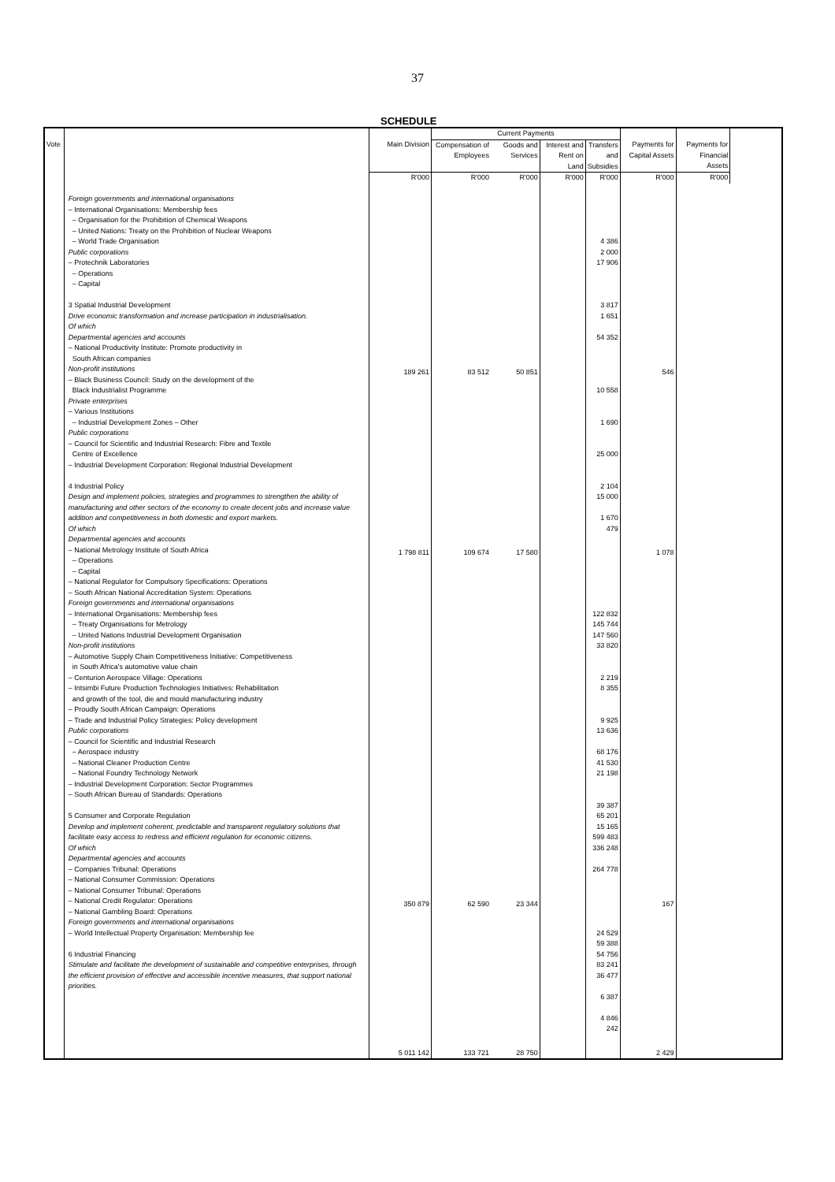37
SCHEDULE
| | | | Current Payments | | | | | | |
| --- | --- | --- | --- | --- | --- | --- | --- | --- | --- |
| Vote | | Main Division | Compensation of Employees | Goods and Services | Interest and Rent on Land | Transfers and Subsidies | Payments for Capital Assets | Payments for Financial Assets | |
| | | R'000 | R'000 | R'000 | R'000 | R'000 | R'000 | R'000 | |
| | Foreign governments and international organisations – International Organisations: Membership fees – Organisation for the Prohibition of Chemical Weapons – United Nations: Treaty on the Prohibition of Nuclear Weapons – World Trade Organisation Public corporations – Protechnik Laboratories – Operations – Capital 3 Spatial Industrial Development Drive economic transformation and increase participation in industrialisation. Of which Departmental agencies and accounts – National Productivity Institute: Promote productivity in South African companies Non-profit institutions – Black Business Council: Study on the development of the Black Industrialist Programme Private enterprises – Various Institutions – Industrial Development Zones – Other Public corporations – Council for Scientific and Industrial Research: Fibre and Textile Centre of Excellence – Industrial Development Corporation: Regional Industrial Development 4 Industrial Policy Design and implement policies, strategies and programmes to strengthen the ability of manufacturing and other sectors of the economy to create decent jobs and increase value addition and competitiveness in both domestic and export markets. Of which Departmental agencies and accounts – National Metrology Institute of South Africa – Operations – Capital – National Regulator for Compulsory Specifications: Operations – South African National Accreditation System: Operations Foreign governments and international organisations – International Organisations: Membership fees – Treaty Organisations for Metrology – United Nations Industrial Development Organisation Non-profit institutions – Automotive Supply Chain Competitiveness Initiative: Competitiveness in South Africa's automotive value chain – Centurion Aerospace Village: Operations – Intsimbi Future Production Technologies Initiatives: Rehabilitation and growth of the tool, die and mould manufacturing industry – Proudly South African Campaign: Operations – Trade and Industrial Policy Strategies: Policy development Public corporations – Council for Scientific and Industrial Research – Aerospace industry – National Cleaner Production Centre – National Foundry Technology Network – Industrial Development Corporation: Sector Programmes – South African Bureau of Standards: Operations 5 Consumer and Corporate Regulation Develop and implement coherent, predictable and transparent regulatory solutions that facilitate easy access to redress and efficient regulation for economic citizens. Of which Departmental agencies and accounts – Companies Tribunal: Operations – National Consumer Commission: Operations – National Consumer Tribunal: Operations – National Credit Regulator: Operations – National Gambling Board: Operations Foreign governments and international organisations – World Intellectual Property Organisation: Membership fee 6 Industrial Financing Stimulate and facilitate the development of sustainable and competitive enterprises, through the efficient provision of effective and accessible incentive measures, that support national priorities. | 189 261 1 798 811 350 879 5 011 142 | 83 512 109 674 62 590 133 721 | 50 851 17 580 23 344 28 750 | | 4 386 2 000 17 906 3 817 1 651 54 352 10 558 1 690 25 000 2 104 15 000 1 670 479 122 832 145 744 147 560 33 820 2 219 8 355 9 925 13 636 68 176 41 530 21 198 39 387 65 201 15 165 599 483 336 248 264 778 24 529 59 388 54 756 83 241 36 477 6 387 4 846 242 | 546 1 078 167 2 429 | | |